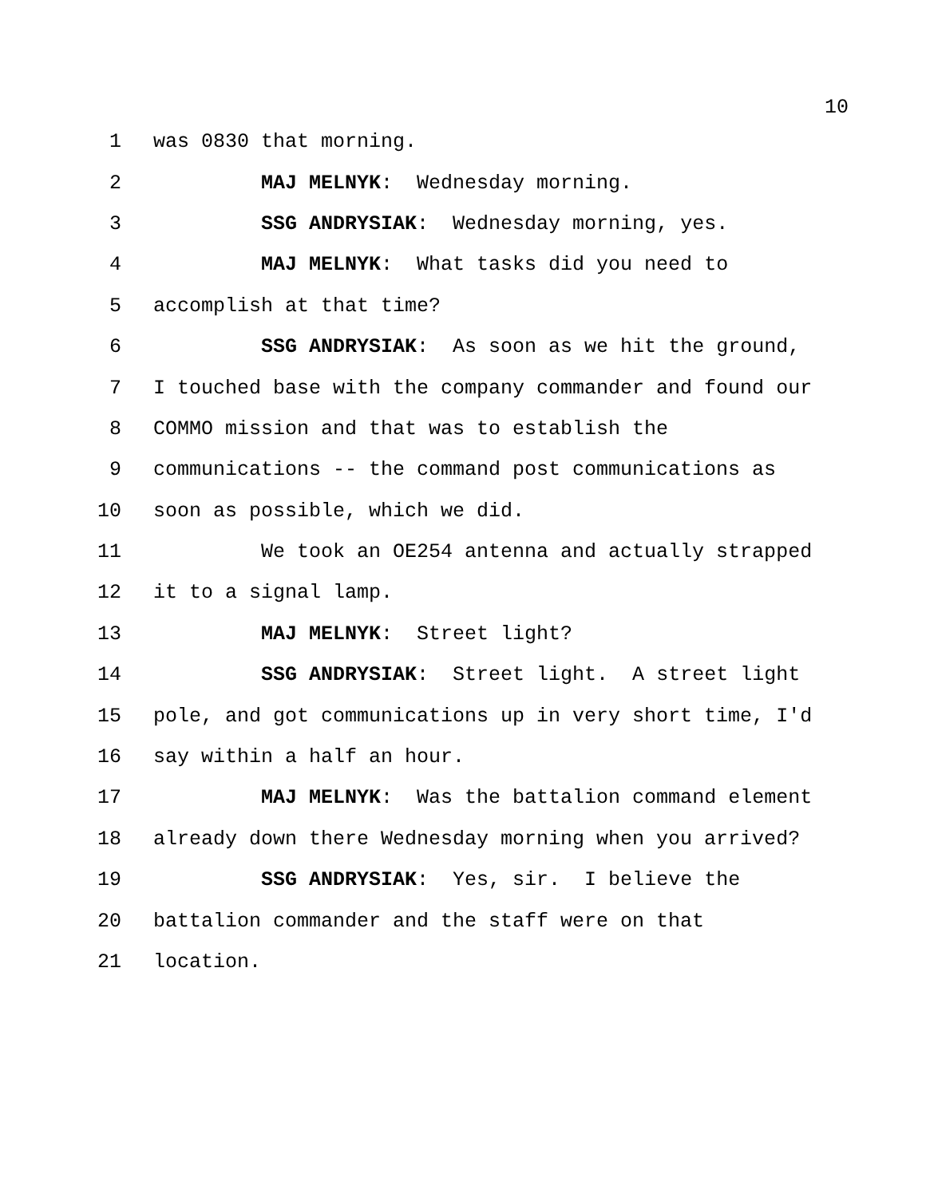10
1 was 0830 that morning.
2 MAJ MELNYK: Wednesday morning.
3 SSG ANDRYSIAK: Wednesday morning, yes.
4 MAJ MELNYK: What tasks did you need to
5 accomplish at that time?
6 SSG ANDRYSIAK: As soon as we hit the ground,
7 I touched base with the company commander and found our
8 COMMO mission and that was to establish the
9 communications -- the command post communications as
10 soon as possible, which we did.
11 We took an OE254 antenna and actually strapped
12 it to a signal lamp.
13 MAJ MELNYK: Street light?
14 SSG ANDRYSIAK: Street light. A street light
15 pole, and got communications up in very short time, I'd
16 say within a half an hour.
17 MAJ MELNYK: Was the battalion command element
18 already down there Wednesday morning when you arrived?
19 SSG ANDRYSIAK: Yes, sir. I believe the
20 battalion commander and the staff were on that
21 location.